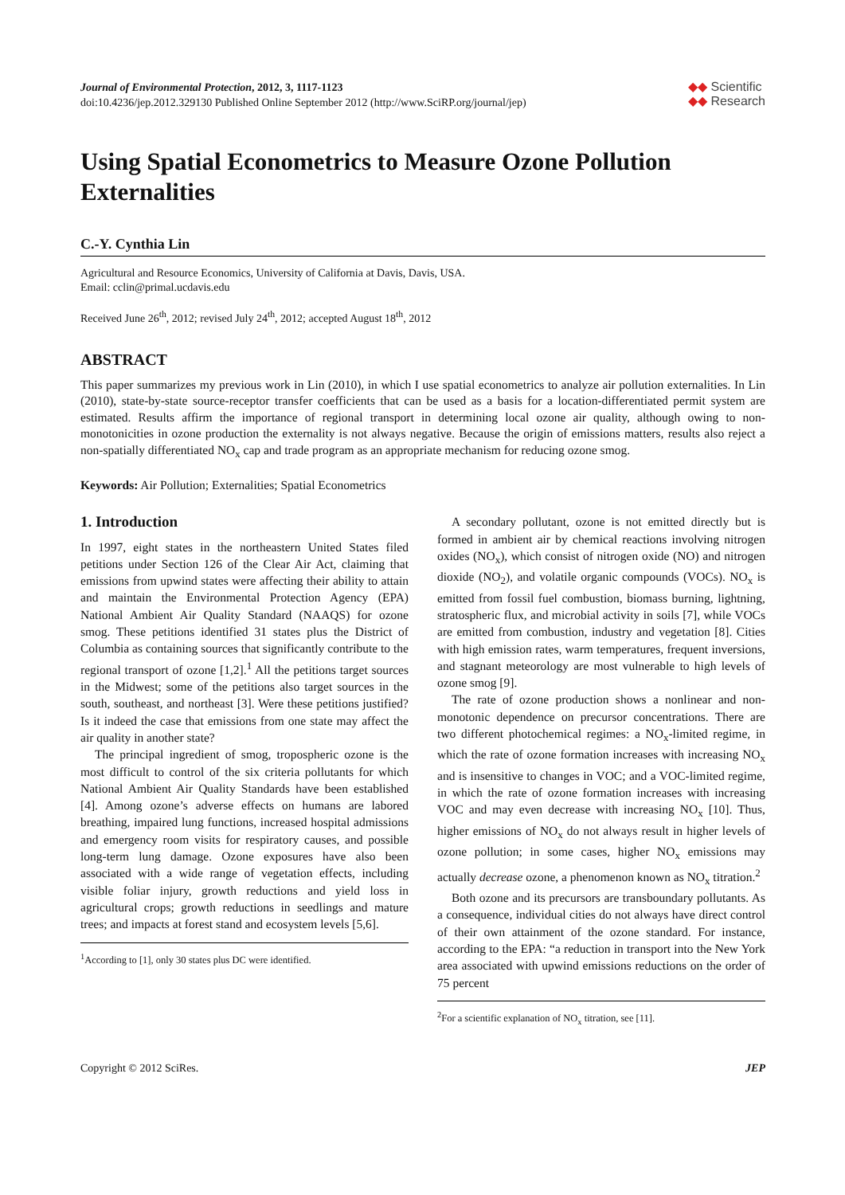Journal of Environmental Protection, 2012, 3, 1117-1123
doi:10.4236/jep.2012.329130 Published Online September 2012 (http://www.SciRP.org/journal/jep)
◆◆ Scientific
◆◆ Research
Using Spatial Econometrics to Measure Ozone Pollution Externalities
C.-Y. Cynthia Lin
Agricultural and Resource Economics, University of California at Davis, Davis, USA.
Email: cclin@primal.ucdavis.edu
Received June 26<sup>th</sup>, 2012; revised July 24<sup>th</sup>, 2012; accepted August 18<sup>th</sup>, 2012
ABSTRACT
This paper summarizes my previous work in Lin (2010), in which I use spatial econometrics to analyze air pollution externalities. In Lin (2010), state-by-state source-receptor transfer coefficients that can be used as a basis for a location-differentiated permit system are estimated. Results affirm the importance of regional transport in determining local ozone air quality, although owing to non-monotonicities in ozone production the externality is not always negative. Because the origin of emissions matters, results also reject a non-spatially differentiated NO<sub>x</sub> cap and trade program as an appropriate mechanism for reducing ozone smog.
Keywords: Air Pollution; Externalities; Spatial Econometrics
1. Introduction
In 1997, eight states in the northeastern United States filed petitions under Section 126 of the Clear Air Act, claiming that emissions from upwind states were affecting their ability to attain and maintain the Environmental Protection Agency (EPA) National Ambient Air Quality Standard (NAAQS) for ozone smog. These petitions identified 31 states plus the District of Columbia as containing sources that significantly contribute to the regional transport of ozone [1,2].<sup>1</sup> All the petitions target sources in the Midwest; some of the petitions also target sources in the south, southeast, and northeast [3]. Were these petitions justified? Is it indeed the case that emissions from one state may affect the air quality in another state?
The principal ingredient of smog, tropospheric ozone is the most difficult to control of the six criteria pollutants for which National Ambient Air Quality Standards have been established [4]. Among ozone’s adverse effects on humans are labored breathing, impaired lung functions, increased hospital admissions and emergency room visits for respiratory causes, and possible long-term lung damage. Ozone exposures have also been associated with a wide range of vegetation effects, including visible foliar injury, growth reductions and yield loss in agricultural crops; growth reductions in seedlings and mature trees; and impacts at forest stand and ecosystem levels [5,6].
<sup>1</sup> According to [1], only 30 states plus DC were identified.
A secondary pollutant, ozone is not emitted directly but is formed in ambient air by chemical reactions involving nitrogen oxides (NO<sub>x</sub>), which consist of nitrogen oxide (NO) and nitrogen dioxide (NO<sub>2</sub>), and volatile organic compounds (VOCs). NO<sub>x</sub> is emitted from fossil fuel combustion, biomass burning, lightning, stratospheric flux, and microbial activity in soils [7], while VOCs are emitted from combustion, industry and vegetation [8]. Cities with high emission rates, warm temperatures, frequent inversions, and stagnant meteorology are most vulnerable to high levels of ozone smog [9].
The rate of ozone production shows a nonlinear and non-monotonic dependence on precursor concentrations. There are two different photochemical regimes: a NO<sub>x</sub>-limited regime, in which the rate of ozone formation increases with increasing NO<sub>x</sub> and is insensitive to changes in VOC; and a VOC-limited regime, in which the rate of ozone formation increases with increasing VOC and may even decrease with increasing NO<sub>x</sub> [10]. Thus, higher emissions of NO<sub>x</sub> do not always result in higher levels of ozone pollution; in some cases, higher NO<sub>x</sub> emissions may actually decrease ozone, a phenomenon known as NO<sub>x</sub> titration.<sup>2</sup>
Both ozone and its precursors are transboundary pollutants. As a consequence, individual cities do not always have direct control of their own attainment of the ozone standard. For instance, according to the EPA: “a reduction in transport into the New York area associated with upwind emissions reductions on the order of 75 percent
<sup>2</sup> For a scientific explanation of NO<sub>x</sub> titration, see [11].
Copyright © 2012 SciRes. JEP